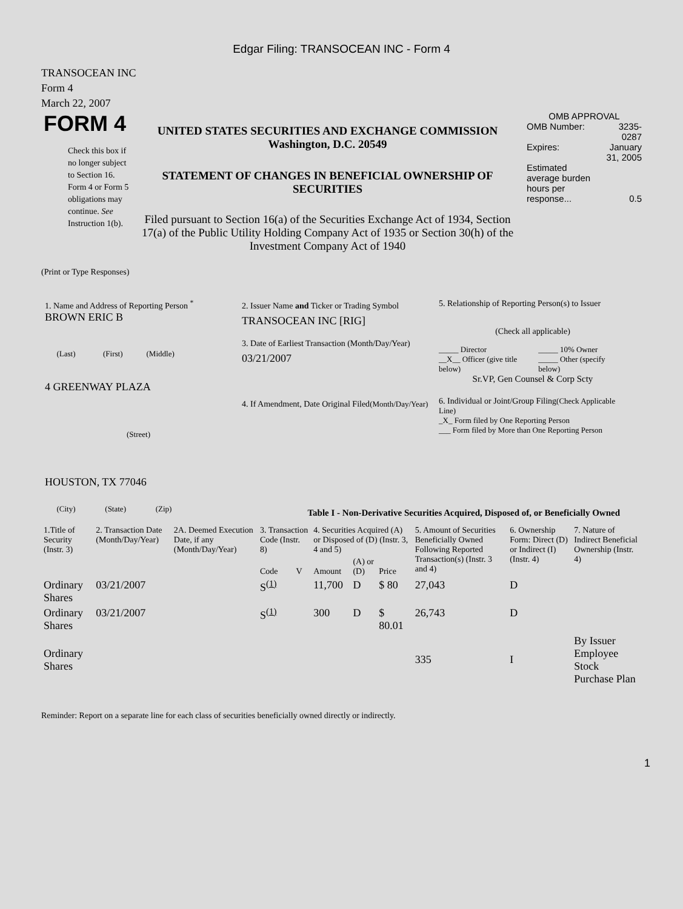Edgar Filing: TRANSOCEAN INC - Form 4
TRANSOCEAN INC
Form 4
March 22, 2007
FORM 4
Check this box if no longer subject to Section 16. Form 4 or Form 5 obligations may continue. See Instruction 1(b).
UNITED STATES SECURITIES AND EXCHANGE COMMISSION
Washington, D.C. 20549
STATEMENT OF CHANGES IN BENEFICIAL OWNERSHIP OF SECURITIES
Filed pursuant to Section 16(a) of the Securities Exchange Act of 1934, Section 17(a) of the Public Utility Holding Company Act of 1935 or Section 30(h) of the Investment Company Act of 1940
OMB APPROVAL
| OMB Number: | 3235-0287 |
| Expires: | January 31, 2005 |
| Estimated average burden hours per response... | 0.5 |
(Print or Type Responses)
1. Name and Address of Reporting Person <sup>*</sup>
BROWN ERIC B
(Last) (First) (Middle)
4 GREENWAY PLAZA
(Street)
HOUSTON, TX 77046
(City) (State) (Zip)
2. Issuer Name and Ticker or Trading Symbol
TRANSOCEAN INC [RIG]
3. Date of Earliest Transaction (Month/Day/Year)
03/21/2007
4. If Amendment, Date Original Filed(Month/Day/Year)
5. Relationship of Reporting Person(s) to Issuer
(Check all applicable)
| _____ Director | _____ 10% Owner |
| __X__ Officer (give title below) | _____ Other (specify below) |
Sr.VP, Gen Counsel & Corp Scty
6. Individual or Joint/Group Filing(Check Applicable Line)
_X_ Form filed by One Reporting Person
___ Form filed by More than One Reporting Person
Table I - Non-Derivative Securities Acquired, Disposed of, or Beneficially Owned
| 1.Title of Security (Instr. 3) | 2. Transaction Date (Month/Day/Year) | 2A. Deemed Execution Date, if any (Month/Day/Year) | 3. Transaction Code (Instr. 8) | | 4. Securities Acquired (A) or Disposed of (D) (Instr. 3, 4 and 5) | | | 5. Amount of Securities Beneficially Owned Following Reported Transaction(s) (Instr. 3 and 4) | 6. Ownership Form: Direct (D) or Indirect (I) (Instr. 4) | 7. Nature of Indirect Beneficial Ownership (Instr. 4) |
| --- | --- | --- | --- | --- | --- | --- | --- | --- | --- | --- |
| | | | Code | V | Amount | (A) or (D) | Price | | | |
| Ordinary Shares | 03/21/2007 | | S<sup>(1)</sup> | | 11,700 | D | $ 80 | 27,043 | D | |
| Ordinary Shares | 03/21/2007 | | S<sup>(1)</sup> | | 300 | D | $ 80.01 | 26,743 | D | |
| Ordinary Shares | | | | | | | | 335 | I | By Issuer Employee Stock Purchase Plan |
Reminder: Report on a separate line for each class of securities beneficially owned directly or indirectly.
1